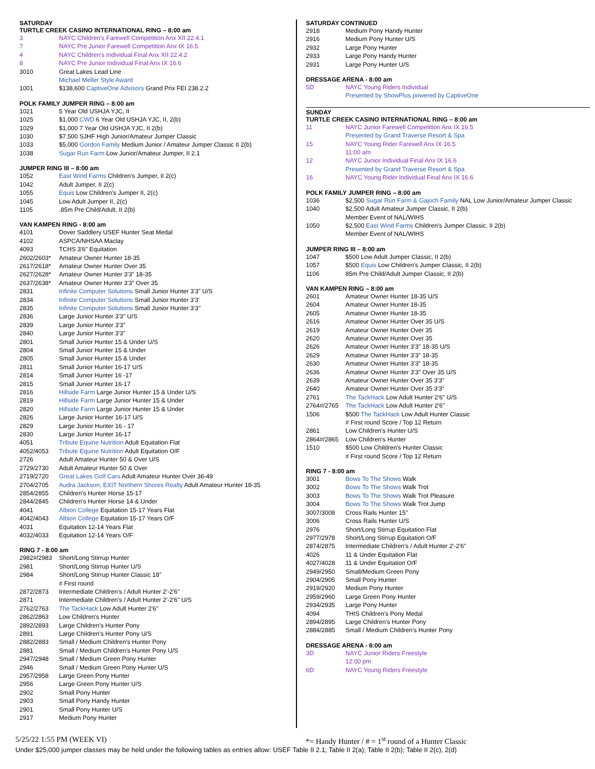SATURDAY
TURTLE CREEK CASINO INTERNATIONAL RING – 8:00 am
| 3 | NAYC Children's Farewell Competition Anx XII 22.4.1 |
| 7 | NAYC Pre Junior Farewell Competition Anx IX 16.5 |
| 4 | NAYC Children's Individual Final Anx XII 22.4.2 |
| 8 | NAYC Pre Junior Individual Final Anx IX 16.6 |
| 3010 | Great Lakes Lead Line |
| | Michael Meller Style Award |
| 1001 | $138,600 CaptiveOne Advisors Grand Prix FEI 238.2.2 |
POLK FAMILY JUMPER RING – 8:00 am
| 1021 | 5 Year Old USHJA YJC, II |
| 1025 | $1,000 CWD 6 Year Old USHJA YJC, II, 2(b) |
| 1029 | $1,000 7 Year Old USHJA YJC, II 2(b) |
| 1030 | $7,500 SJHF High Junior/Amateur Jumper Classic |
| 1033 | $5,000 Gordon Family Medium Junior / Amateur Jumper Classic II 2(b) |
| 1038 | Sugar Run Farm Low Junior/Amateur Jumper, II 2.1 |
JUMPER RING III – 8:00 am
| 1052 | East Wind Farms Children's Jumper, II 2(c) |
| 1042 | Adult Jumper, II 2(c) |
| 1055 | Equis Low Children's Jumper II, 2(c) |
| 1045 | Low Adult Jumper II, 2(c) |
| 1105 | .85m Pre Child/Adult, II 2(b) |
VAN KAMPEN RING - 8:00 am
| 4101 | Dover Saddlery USEF Hunter Seat Medal |
| 4102 | ASPCA/NHSAA Maclay |
| 4093 | TCHS 3'6" Equitation |
| 2602/2603* | Amateur Owner Hunter 18-35 |
| 2617/2618* | Amateur Owner Hunter Over 35 |
| 2627/2628* | Amateur Owner Hunter 3'3" 18-35 |
| 2637/2638* | Amateur Owner Hunter 3'3" Over 35 |
| 2831 | Infinite Computer Solutions Small Junior Hunter 3'3" U/S |
| 2834 | Infinite Computer Solutions Small Junior Hunter 3'3' |
| 2835 | Infinite Computer Solutions Small Junior Hunter 3'3'' |
| 2836 | Large Junior Hunter 3'3" U/S |
| 2839 | Large Junior Hunter 3'3" |
| 2840 | Large Junior Hunter 3'3'' |
| 2801 | Small Junior Hunter 15 & Under U/S |
| 2804 | Small Junior Hunter 15 & Under |
| 2805 | Small Junior Hunter 15 & Under |
| 2811 | Small Junior Hunter 16-17 U/S |
| 2814 | Small Junior Hunter 16 -17 |
| 2815 | Small Junior Hunter 16-17 |
| 2816 | Hillside Farm Large Junior Hunter 15 & Under U/S |
| 2819 | Hillside Farm Large Junior Hunter 15 & Under |
| 2820 | Hillside Farm Large Junior Hunter 15 & Under |
| 2826 | Large Junior Hunter 16-17 U/S |
| 2829 | Large Junior Hunter 16 - 17 |
| 2830 | Large Junior Hunter 16-17 |
| 4051 | Tribute Equine Nutrition Adult Equitation Flat |
| 4052/4053 | Tribute Equine Nutrition Adult Equitation O/F |
| 2726 | Adult Amateur Hunter 50 & Over U/S |
| 2729/2730 | Adult Amateur Hunter 50 & Over |
| 2719/2720 | Great Lakes Golf Cars Adult Amateur Hunter Over 36-49 |
| 2704/2705 | Audra Jackson, EXIT Northern Shores Realty Adult Amateur Hunter 18-35 |
| 2854/2855 | Children's Hunter Horse 15-17 |
| 2844/2845 | Children's Hunter Horse 14 & Under |
| 4041 | Albion College Equitation 15-17 Years Flat |
| 4042/4043 | Albion College Equitation 15-17 Years O/F |
| 4031 | Equitation 12-14 Years Flat |
| 4032/4033 | Equitation 12-14 Years O/F |
RING 7 - 8:00 am
| 2982#/2983 | Short/Long Stirrup Hunter |
| 2981 | Short/Long Stirrup Hunter U/S |
| 2984 | Short/Long Stirrup Hunter Classic 18" |
| | # First round |
| 2872/2873 | Intermediate Children's / Adult Hunter 2'-2'6" |
| 2871 | Intermediate Children's / Adult Hunter 2'-2'6" U/S |
| 2762/2763 | The TackHack Low Adult Hunter 2'6" |
| 2862/2863 | Low Children's Hunter |
| 2892/2893 | Large Children's Hunter Pony |
| 2891 | Large Children's Hunter Pony U/S |
| 2882/2883 | Small / Medium Children's Hunter Pony |
| 2881 | Small / Medium Children's Hunter Pony U/S |
| 2947/2948 | Small / Medium Green Pony Hunter |
| 2946 | Small / Medium Green Pony Hunter U/S |
| 2957/2958 | Large Green Pony Hunter |
| 2956 | Large Green Pony Hunter U/S |
| 2902 | Small Pony Hunter |
| 2903 | Small Pony Handy Hunter |
| 2901 | Small Pony Hunter U/S |
| 2917 | Medium Pony Hunter |
SATURDAY CONTINUED
| 2918 | Medium Pony Handy Hunter |
| 2916 | Medium Pony Hunter U/S |
| 2932 | Large Pony Hunter |
| 2933 | Large Pony Handy Hunter |
| 2931 | Large Pony Hunter U/S |
DRESSAGE ARENA - 8:00 am
| 5D | NAYC Young Riders Individual |
| | Presented by ShowPlus powered by CaptiveOne |
SUNDAY
TURTLE CREEK CASINO INTERNATIONAL RING – 8:00 am
| 11 | NAYC Junior Farewell Competition Anx IX 16.5 |
| | Presented by Grand Traverse Resort & Spa |
| 15 | NAYC Young Rider Farewell Anx IX 16.5 |
| | 11:00 am |
| 12 | NAYC Junior Individual Final Anx IX 16.6 |
| | Presented by Grand Traverse Resort & Spa |
| 16 | NAYC Young Rider Individual Final Anx IX 16.6 |
POLK FAMILY JUMPER RING – 8:00 am
| 1036 | $2,500 Sugar Run Farm & Gajoch Family NAL Low Junior/Amateur Jumper Classic |
| 1040 | $2,500 Adult Amateur Jumper Classic, II 2(b) |
| | Member Event of NAL/WIHS |
| 1050 | $2,500 East Wind Farms Children's Jumper Classic, II 2(b) |
| | Member Event of NAL/WIHS |
JUMPER RING III – 8:00 am
| 1047 | $500 Low Adult Jumper Classic, II 2(b) |
| 1057 | $500 Equis Low Children's Jumper Classic, II 2(b) |
| 1106 | 85m Pre Child/Adult Jumper Classic, II 2(b) |
VAN KAMPEN RING – 8:00 am
| 2601 | Amateur Owner Hunter 18-35 U/S |
| 2604 | Amateur Owner Hunter 18-35 |
| 2605 | Amateur Owner Hunter 18-35 |
| 2616 | Amateur Owner Hunter Over 35 U/S |
| 2619 | Amateur Owner Hunter Over 35 |
| 2620 | Amateur Owner Hunter Over 35 |
| 2626 | Amateur Owner Hunter 3'3" 18-35 U/S |
| 2629 | Amateur Owner Hunter 3'3" 18-35 |
| 2630 | Amateur Owner Hunter 3'3" 18-35 |
| 2636 | Amateur Owner Hunter 3'3" Over 35 U/S |
| 2639 | Amateur Owner Hunter Over 35 3'3" |
| 2640 | Amateur Owner Hunter Over 35 3'3" |
| 2761 | The TackHack Low Adult Hunter 2'6" U/S |
| 2764#/2765 | The TackHack Low Adult Hunter 2'6" |
| 1506 | $500 The TackHack Low Adult Hunter Classic |
| | # First round Score / Top 12 Return |
| 2861 | Low Children's Hunter U/S |
| 2864#/2865 | Low Children's Hunter |
| 1510 | $500 Low Children's Hunter Classic |
| | # First round Score / Top 12 Return |
RING 7 - 8:00 am
| 3001 | Bows To The Shows Walk |
| 3002 | Bows To The Shows Walk Trot |
| 3003 | Bows To The Shows Walk Trot Pleasure |
| 3004 | Bows To The Shows Walk Trot Jump |
| 3007/3008 | Cross Rails Hunter 15" |
| 3006 | Cross Rails Hunter U/S |
| 2976 | Short/Long Stirrup Equitation Flat |
| 2977/2978 | Short/Long Stirrup Equitation O/F |
| 2874/2875 | Intermediate Children's / Adult Hunter 2'-2'6" |
| 4026 | 11 & Under Equitation Flat |
| 4027/4028 | 11 & Under Equitation O/F |
| 2949/2950 | Small/Medium Green Pony |
| 2904/2905 | Small Pony Hunter |
| 2919/2920 | Medium Pony Hunter |
| 2959/2960 | Large Green Pony Hunter |
| 2934/2935 | Large Pony Hunter |
| 4094 | THIS Children's Pony Medal |
| 2894/2895 | Large Children's Hunter Pony |
| 2884/2885 | Small / Medium Children's Hunter Pony |
DRESSAGE ARENA - 8:00 am
| 3D | NAYC Junior Riders Freestyle |
| | 12:00 pm |
| 6D | NAYC Young Riders Freestyle |
5/25/22 1:55 PM (WEEK VI) *= Handy Hunter / # = 1<sup>st</sup> round of a Hunter Classic
Under $25,000 jumper classes may be held under the following tables as entries allow: USEF Table II 2.1; Table II 2(a); Table II 2(b); Table II 2(c), 2(d)